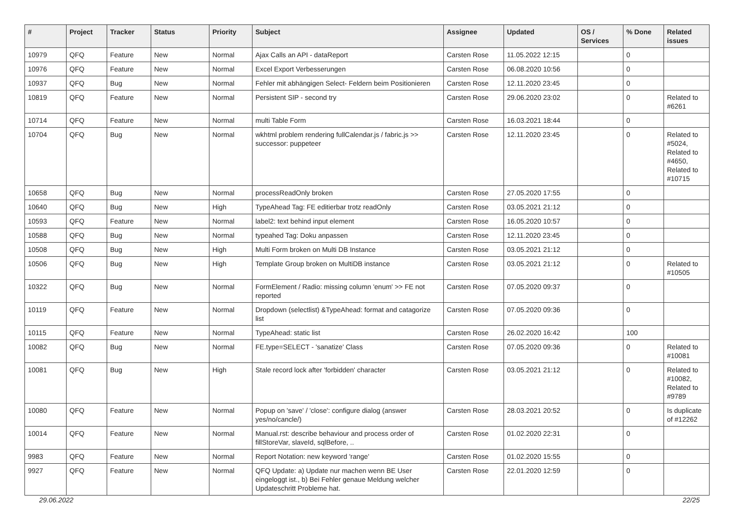| # | Project | Tracker | Status | Priority | Subject | Assignee | Updated | OS / Services | % Done | Related issues |
| --- | --- | --- | --- | --- | --- | --- | --- | --- | --- | --- |
| 10979 | QFQ | Feature | New | Normal | Ajax Calls an API - dataReport | Carsten Rose | 11.05.2022 12:15 | | 0 | |
| 10976 | QFQ | Feature | New | Normal | Excel Export Verbesserungen | Carsten Rose | 06.08.2020 10:56 | | 0 | |
| 10937 | QFQ | Bug | New | Normal | Fehler mit abhängigen Select- Feldern beim Positionieren | Carsten Rose | 12.11.2020 23:45 | | 0 | |
| 10819 | QFQ | Feature | New | Normal | Persistent SIP - second try | Carsten Rose | 29.06.2020 23:02 | | 0 | Related to #6261 |
| 10714 | QFQ | Feature | New | Normal | multi Table Form | Carsten Rose | 16.03.2021 18:44 | | 0 | |
| 10704 | QFQ | Bug | New | Normal | wkhtml problem rendering fullCalendar.js / fabric.js >> successor: puppeteer | Carsten Rose | 12.11.2020 23:45 | | 0 | Related to #5024, Related to #4650, Related to #10715 |
| 10658 | QFQ | Bug | New | Normal | processReadOnly broken | Carsten Rose | 27.05.2020 17:55 | | 0 | |
| 10640 | QFQ | Bug | New | High | TypeAhead Tag: FE editierbar trotz readOnly | Carsten Rose | 03.05.2021 21:12 | | 0 | |
| 10593 | QFQ | Feature | New | Normal | label2: text behind input element | Carsten Rose | 16.05.2020 10:57 | | 0 | |
| 10588 | QFQ | Bug | New | Normal | typeahed Tag: Doku anpassen | Carsten Rose | 12.11.2020 23:45 | | 0 | |
| 10508 | QFQ | Bug | New | High | Multi Form broken on Multi DB Instance | Carsten Rose | 03.05.2021 21:12 | | 0 | |
| 10506 | QFQ | Bug | New | High | Template Group broken on MultiDB instance | Carsten Rose | 03.05.2021 21:12 | | 0 | Related to #10505 |
| 10322 | QFQ | Bug | New | Normal | FormElement / Radio: missing column 'enum' >> FE not reported | Carsten Rose | 07.05.2020 09:37 | | 0 | |
| 10119 | QFQ | Feature | New | Normal | Dropdown (selectlist) &TypeAhead: format and catagorize list | Carsten Rose | 07.05.2020 09:36 | | 0 | |
| 10115 | QFQ | Feature | New | Normal | TypeAhead: static list | Carsten Rose | 26.02.2020 16:42 | | 100 | |
| 10082 | QFQ | Bug | New | Normal | FE.type=SELECT - 'sanatize' Class | Carsten Rose | 07.05.2020 09:36 | | 0 | Related to #10081 |
| 10081 | QFQ | Bug | New | High | Stale record lock after 'forbidden' character | Carsten Rose | 03.05.2021 21:12 | | 0 | Related to #10082, Related to #9789 |
| 10080 | QFQ | Feature | New | Normal | Popup on 'save' / 'close': configure dialog (answer yes/no/cancle/) | Carsten Rose | 28.03.2021 20:52 | | 0 | Is duplicate of #12262 |
| 10014 | QFQ | Feature | New | Normal | Manual.rst: describe behaviour and process order of fillStoreVar, slaveId, sqlBefore, .. | Carsten Rose | 01.02.2020 22:31 | | 0 | |
| 9983 | QFQ | Feature | New | Normal | Report Notation: new keyword 'range' | Carsten Rose | 01.02.2020 15:55 | | 0 | |
| 9927 | QFQ | Feature | New | Normal | QFQ Update: a) Update nur machen wenn BE User eingeloggt ist., b) Bei Fehler genaue Meldung welcher Updateschritt Probleme hat. | Carsten Rose | 22.01.2020 12:59 | | 0 | |
29.06.2022 22/25